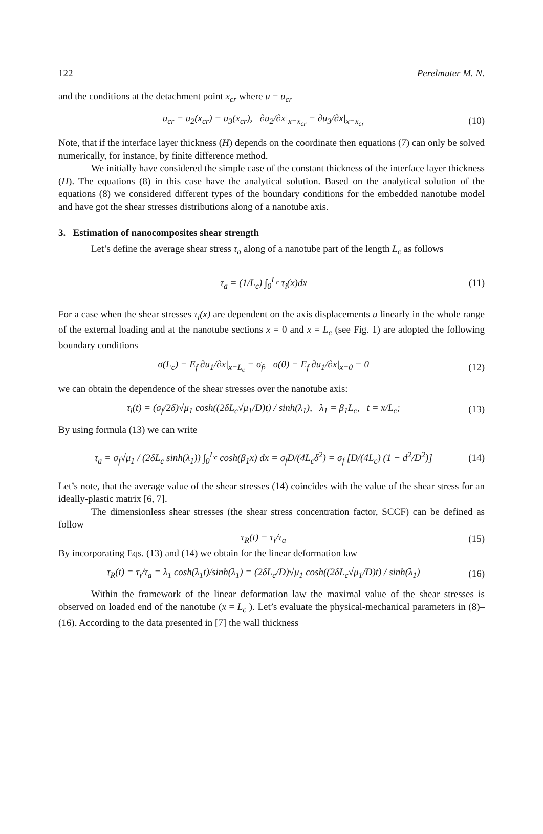122 Perelmuter M. N.
and the conditions at the detachment point x<sub>cr</sub> where u = u<sub>cr</sub>
u<sub>cr</sub> = u<sub>2</sub>(x<sub>cr</sub>) = u<sub>3</sub>(x<sub>cr</sub>), ∂u<sub>2</sub>/∂x|<sub>x=x<sub>cr</sub></sub> = ∂u<sub>3</sub>/∂x|<sub>x=x<sub>cr</sub></sub> (10)
Note, that if the interface layer thickness (H) depends on the coordinate then equations (7) can only be solved numerically, for instance, by finite difference method.
We initially have considered the simple case of the constant thickness of the interface layer thickness (H). The equations (8) in this case have the analytical solution. Based on the analytical solution of the equations (8) we considered different types of the boundary conditions for the embedded nanotube model and have got the shear stresses distributions along of a nanotube axis.
3. Estimation of nanocomposites shear strength
Let’s define the average shear stress τ<sub>a</sub> along of a nanotube part of the length L<sub>c</sub> as follows
τ<sub>a</sub> = (1/L<sub>c</sub>) ∫<sub>0</sub><sup>L<sub>c</sub></sup> τ<sub>i</sub>(x)dx (11)
For a case when the shear stresses τ<sub>i</sub>(x) are dependent on the axis displacements u linearly in the whole range of the external loading and at the nanotube sections x = 0 and x = L<sub>c</sub> (see Fig. 1) are adopted the following boundary conditions
σ(L<sub>c</sub>) = E<sub>f</sub> ∂u<sub>1</sub>/∂x|<sub>x=L<sub>c</sub></sub> = σ<sub>f</sub>, σ(0) = E<sub>f</sub> ∂u<sub>1</sub>/∂x|<sub>x=0</sub> = 0 (12)
we can obtain the dependence of the shear stresses over the nanotube axis:
τ<sub>i</sub>(t) = (σ<sub>f</sub>/2δ)√μ<sub>1</sub> cosh((2δL<sub>c</sub>√μ<sub>1</sub>/D)t) / sinh(λ<sub>1</sub>), λ<sub>1</sub> = β<sub>1</sub>L<sub>c</sub>, t = x/L<sub>c</sub>; (13)
By using formula (13) we can write
τ<sub>a</sub> = σ<sub>f</sub>√μ<sub>1</sub> / (2δL<sub>c</sub> sinh(λ<sub>1</sub>)) ∫<sub>0</sub><sup>L<sub>c</sub></sup> cosh(β<sub>1</sub>x) dx = σ<sub>f</sub>D/(4L<sub>c</sub>δ<sup>2</sup>) = σ<sub>f</sub> [D/(4L<sub>c</sub>) (1 − d<sup>2</sup>/D<sup>2</sup>)] (14)
Let’s note, that the average value of the shear stresses (14) coincides with the value of the shear stress for an ideally-plastic matrix [6, 7].
The dimensionless shear stresses (the shear stress concentration factor, SCCF) can be defined as follow
τ<sub>R</sub>(t) = τ<sub>i</sub>/τ<sub>a</sub> (15)
By incorporating Eqs. (13) and (14) we obtain for the linear deformation law
τ<sub>R</sub>(t) = τ<sub>i</sub>/τ<sub>a</sub> = λ<sub>1</sub> cosh(λ<sub>1</sub>t)/sinh(λ<sub>1</sub>) = (2δL<sub>c</sub>/D)√μ<sub>1</sub> cosh((2δL<sub>c</sub>√μ<sub>1</sub>/D)t) / sinh(λ<sub>1</sub>) (16)
Within the framework of the linear deformation law the maximal value of the shear stresses is observed on loaded end of the nanotube (x = L<sub>c</sub> ). Let’s evaluate the physical-mechanical parameters in (8)–(16). According to the data presented in [7] the wall thickness